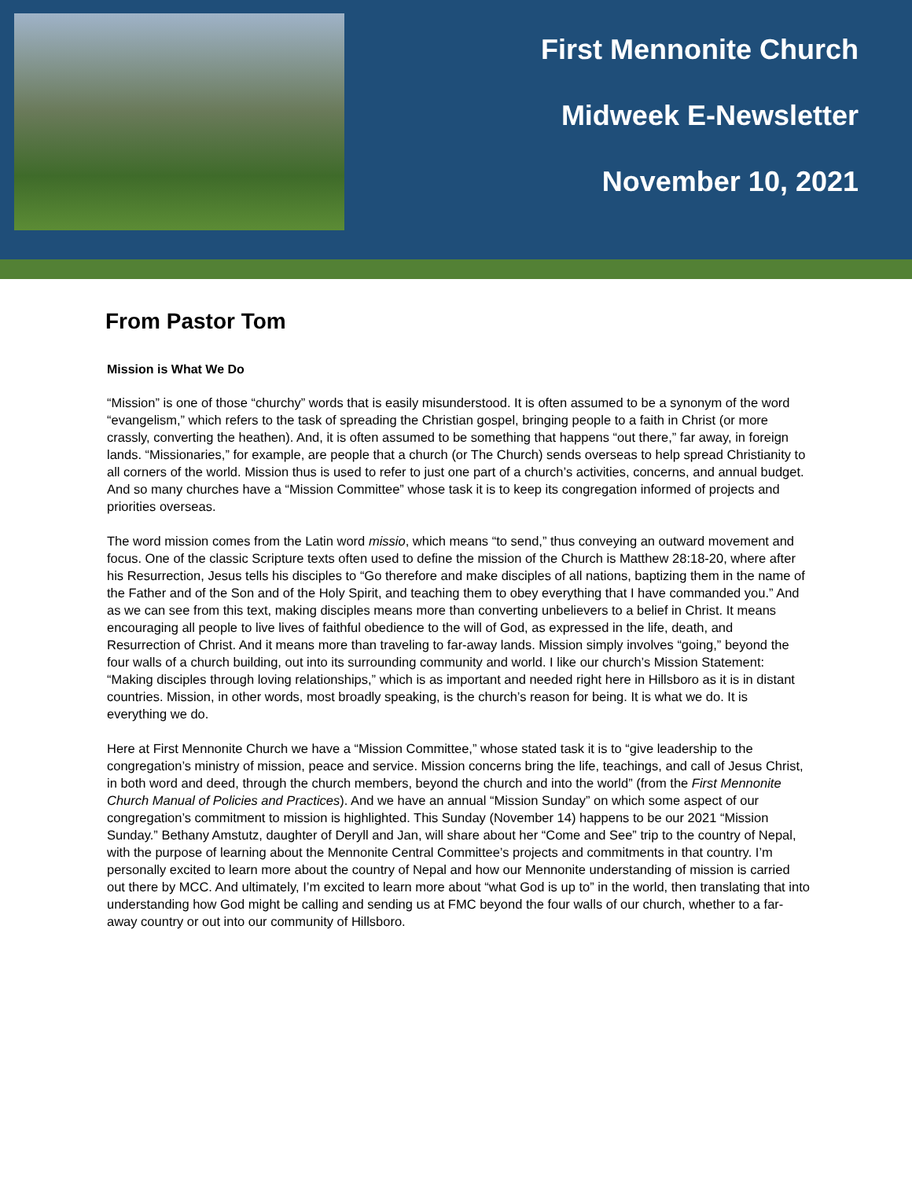First Mennonite Church
Midweek E-Newsletter
November 10, 2021
From Pastor Tom
Mission is What We Do
“Mission” is one of those “churchy” words that is easily misunderstood. It is often assumed to be a synonym of the word “evangelism,” which refers to the task of spreading the Christian gospel, bringing people to a faith in Christ (or more crassly, converting the heathen). And, it is often assumed to be something that happens “out there,” far away, in foreign lands. “Missionaries,” for example, are people that a church (or The Church) sends overseas to help spread Christianity to all corners of the world. Mission thus is used to refer to just one part of a church’s activities, concerns, and annual budget. And so many churches have a “Mission Committee” whose task it is to keep its congregation informed of projects and priorities overseas.
The word mission comes from the Latin word missio, which means “to send,” thus conveying an outward movement and focus. One of the classic Scripture texts often used to define the mission of the Church is Matthew 28:18-20, where after his Resurrection, Jesus tells his disciples to “Go therefore and make disciples of all nations, baptizing them in the name of the Father and of the Son and of the Holy Spirit, and teaching them to obey everything that I have commanded you.” And as we can see from this text, making disciples means more than converting unbelievers to a belief in Christ. It means encouraging all people to live lives of faithful obedience to the will of God, as expressed in the life, death, and Resurrection of Christ. And it means more than traveling to far-away lands. Mission simply involves “going,” beyond the four walls of a church building, out into its surrounding community and world. I like our church’s Mission Statement: “Making disciples through loving relationships,” which is as important and needed right here in Hillsboro as it is in distant countries. Mission, in other words, most broadly speaking, is the church’s reason for being. It is what we do. It is everything we do.
Here at First Mennonite Church we have a “Mission Committee,” whose stated task it is to “give leadership to the congregation’s ministry of mission, peace and service. Mission concerns bring the life, teachings, and call of Jesus Christ, in both word and deed, through the church members, beyond the church and into the world” (from the First Mennonite Church Manual of Policies and Practices). And we have an annual “Mission Sunday” on which some aspect of our congregation’s commitment to mission is highlighted. This Sunday (November 14) happens to be our 2021 “Mission Sunday.” Bethany Amstutz, daughter of Deryll and Jan, will share about her “Come and See” trip to the country of Nepal, with the purpose of learning about the Mennonite Central Committee’s projects and commitments in that country. I’m personally excited to learn more about the country of Nepal and how our Mennonite understanding of mission is carried out there by MCC. And ultimately, I’m excited to learn more about “what God is up to” in the world, then translating that into understanding how God might be calling and sending us at FMC beyond the four walls of our church, whether to a far-away country or out into our community of Hillsboro.